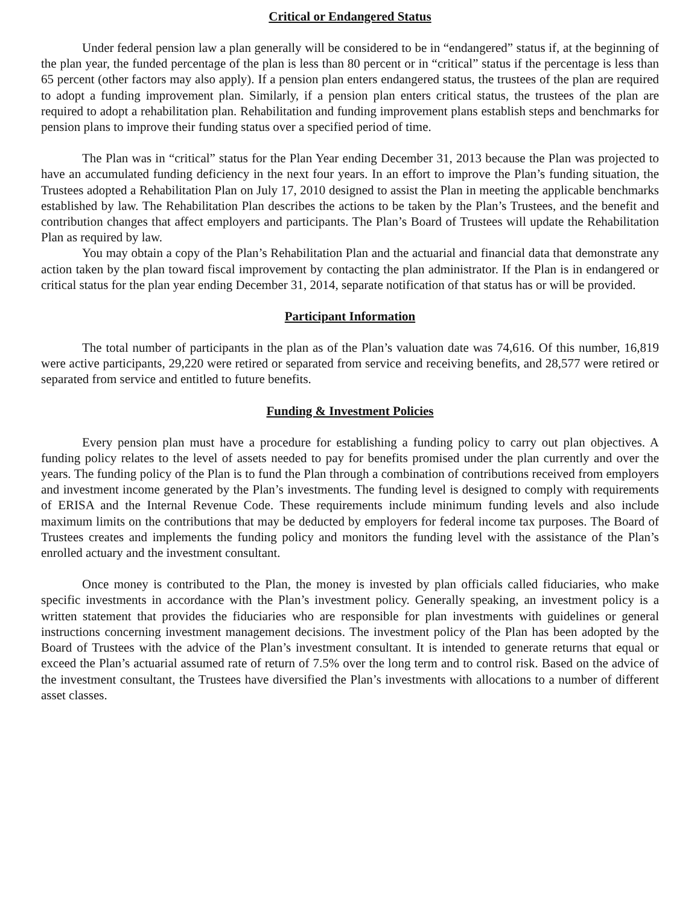Critical or Endangered Status
Under federal pension law a plan generally will be considered to be in “endangered” status if, at the beginning of the plan year, the funded percentage of the plan is less than 80 percent or in “critical” status if the percentage is less than 65 percent (other factors may also apply). If a pension plan enters endangered status, the trustees of the plan are required to adopt a funding improvement plan. Similarly, if a pension plan enters critical status, the trustees of the plan are required to adopt a rehabilitation plan. Rehabilitation and funding improvement plans establish steps and benchmarks for pension plans to improve their funding status over a specified period of time.
The Plan was in “critical” status for the Plan Year ending December 31, 2013 because the Plan was projected to have an accumulated funding deficiency in the next four years. In an effort to improve the Plan’s funding situation, the Trustees adopted a Rehabilitation Plan on July 17, 2010 designed to assist the Plan in meeting the applicable benchmarks established by law. The Rehabilitation Plan describes the actions to be taken by the Plan’s Trustees, and the benefit and contribution changes that affect employers and participants. The Plan’s Board of Trustees will update the Rehabilitation Plan as required by law.
You may obtain a copy of the Plan’s Rehabilitation Plan and the actuarial and financial data that demonstrate any action taken by the plan toward fiscal improvement by contacting the plan administrator. If the Plan is in endangered or critical status for the plan year ending December 31, 2014, separate notification of that status has or will be provided.
Participant Information
The total number of participants in the plan as of the Plan’s valuation date was 74,616. Of this number, 16,819 were active participants, 29,220 were retired or separated from service and receiving benefits, and 28,577 were retired or separated from service and entitled to future benefits.
Funding & Investment Policies
Every pension plan must have a procedure for establishing a funding policy to carry out plan objectives. A funding policy relates to the level of assets needed to pay for benefits promised under the plan currently and over the years. The funding policy of the Plan is to fund the Plan through a combination of contributions received from employers and investment income generated by the Plan’s investments. The funding level is designed to comply with requirements of ERISA and the Internal Revenue Code. These requirements include minimum funding levels and also include maximum limits on the contributions that may be deducted by employers for federal income tax purposes. The Board of Trustees creates and implements the funding policy and monitors the funding level with the assistance of the Plan’s enrolled actuary and the investment consultant.
Once money is contributed to the Plan, the money is invested by plan officials called fiduciaries, who make specific investments in accordance with the Plan’s investment policy. Generally speaking, an investment policy is a written statement that provides the fiduciaries who are responsible for plan investments with guidelines or general instructions concerning investment management decisions. The investment policy of the Plan has been adopted by the Board of Trustees with the advice of the Plan’s investment consultant. It is intended to generate returns that equal or exceed the Plan’s actuarial assumed rate of return of 7.5% over the long term and to control risk. Based on the advice of the investment consultant, the Trustees have diversified the Plan’s investments with allocations to a number of different asset classes.